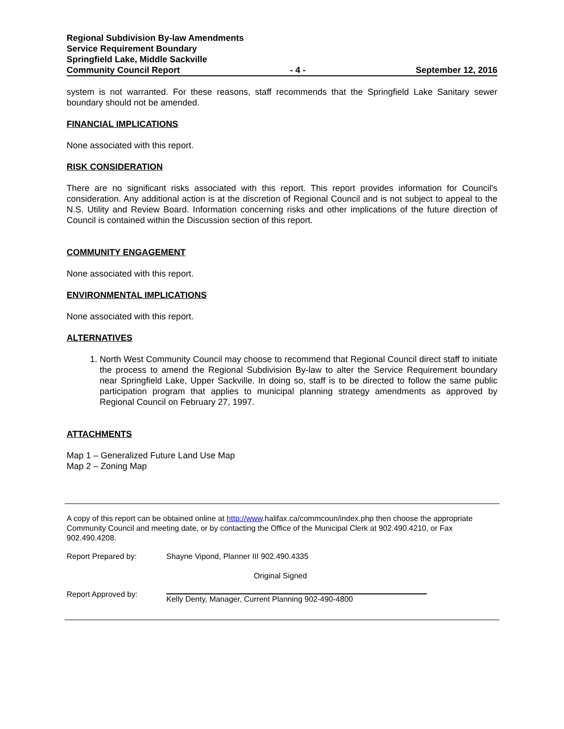Regional Subdivision By-law Amendments
Service Requirement Boundary
Springfield Lake, Middle Sackville
Community Council Report - 4 - September 12, 2016
system is not warranted. For these reasons, staff recommends that the Springfield Lake Sanitary sewer boundary should not be amended.
FINANCIAL IMPLICATIONS
None associated with this report.
RISK CONSIDERATION
There are no significant risks associated with this report. This report provides information for Council's consideration. Any additional action is at the discretion of Regional Council and is not subject to appeal to the N.S. Utility and Review Board. Information concerning risks and other implications of the future direction of Council is contained within the Discussion section of this report.
COMMUNITY ENGAGEMENT
None associated with this report.
ENVIRONMENTAL IMPLICATIONS
None associated with this report.
ALTERNATIVES
1. North West Community Council may choose to recommend that Regional Council direct staff to initiate the process to amend the Regional Subdivision By-law to alter the Service Requirement boundary near Springfield Lake, Upper Sackville. In doing so, staff is to be directed to follow the same public participation program that applies to municipal planning strategy amendments as approved by Regional Council on February 27, 1997.
ATTACHMENTS
Map 1 – Generalized Future Land Use Map
Map 2 – Zoning Map
A copy of this report can be obtained online at http://www.halifax.ca/commcoun/index.php then choose the appropriate Community Council and meeting date, or by contacting the Office of the Municipal Clerk at 902.490.4210, or Fax 902.490.4208.
Report Prepared by: Shayne Vipond, Planner III 902.490.4335
Original Signed
Report Approved by: Kelly Denty, Manager, Current Planning 902-490-4800